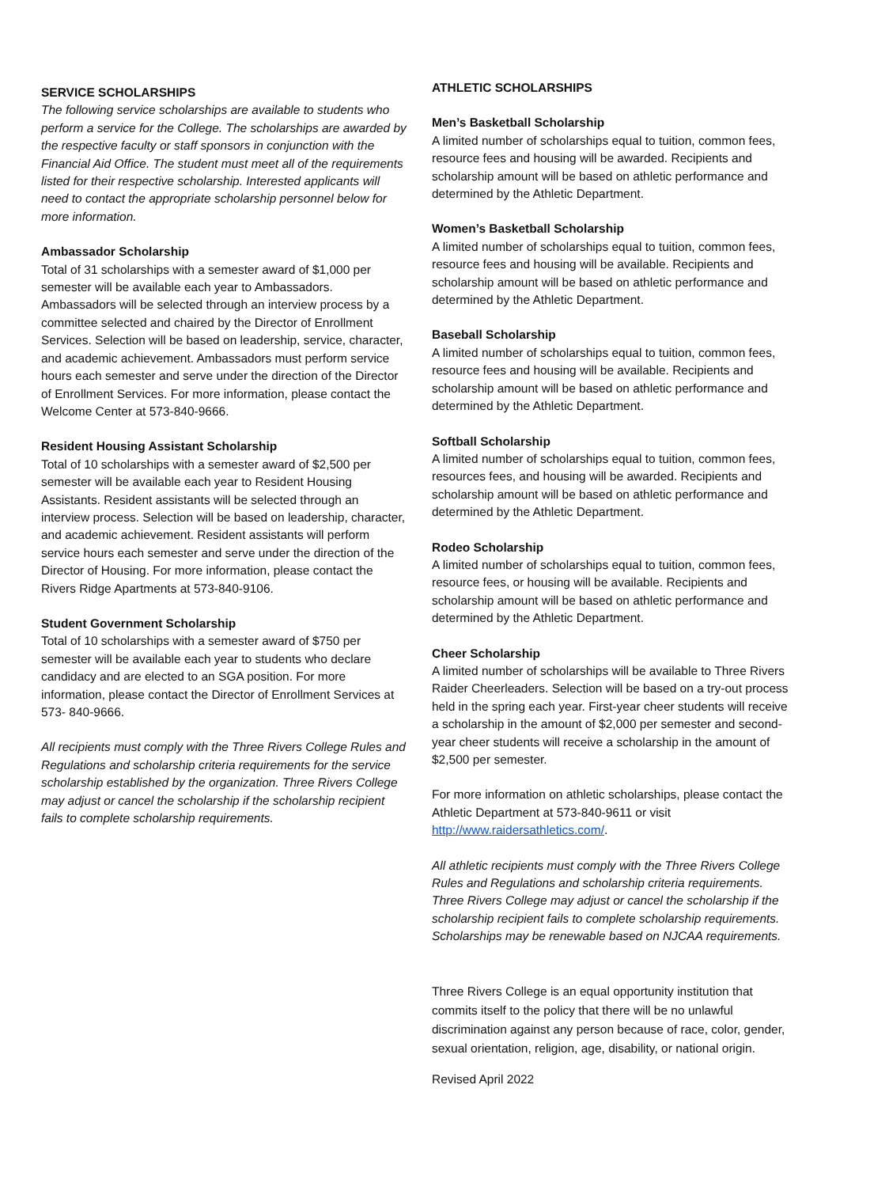SERVICE SCHOLARSHIPS
The following service scholarships are available to students who perform a service for the College. The scholarships are awarded by the respective faculty or staff sponsors in conjunction with the Financial Aid Office. The student must meet all of the requirements listed for their respective scholarship. Interested applicants will need to contact the appropriate scholarship personnel below for more information.
Ambassador Scholarship
Total of 31 scholarships with a semester award of $1,000 per semester will be available each year to Ambassadors. Ambassadors will be selected through an interview process by a committee selected and chaired by the Director of Enrollment Services. Selection will be based on leadership, service, character, and academic achievement. Ambassadors must perform service hours each semester and serve under the direction of the Director of Enrollment Services. For more information, please contact the Welcome Center at 573-840-9666.
Resident Housing Assistant Scholarship
Total of 10 scholarships with a semester award of $2,500 per semester will be available each year to Resident Housing Assistants. Resident assistants will be selected through an interview process. Selection will be based on leadership, character, and academic achievement. Resident assistants will perform service hours each semester and serve under the direction of the Director of Housing. For more information, please contact the Rivers Ridge Apartments at 573-840-9106.
Student Government Scholarship
Total of 10 scholarships with a semester award of $750 per semester will be available each year to students who declare candidacy and are elected to an SGA position. For more information, please contact the Director of Enrollment Services at 573- 840-9666.
All recipients must comply with the Three Rivers College Rules and Regulations and scholarship criteria requirements for the service scholarship established by the organization. Three Rivers College may adjust or cancel the scholarship if the scholarship recipient fails to complete scholarship requirements.
ATHLETIC SCHOLARSHIPS
Men’s Basketball Scholarship
A limited number of scholarships equal to tuition, common fees, resource fees and housing will be awarded. Recipients and scholarship amount will be based on athletic performance and determined by the Athletic Department.
Women’s Basketball Scholarship
A limited number of scholarships equal to tuition, common fees, resource fees and housing will be available. Recipients and scholarship amount will be based on athletic performance and determined by the Athletic Department.
Baseball Scholarship
A limited number of scholarships equal to tuition, common fees, resource fees and housing will be available. Recipients and scholarship amount will be based on athletic performance and determined by the Athletic Department.
Softball Scholarship
A limited number of scholarships equal to tuition, common fees, resources fees, and housing will be awarded. Recipients and scholarship amount will be based on athletic performance and determined by the Athletic Department.
Rodeo Scholarship
A limited number of scholarships equal to tuition, common fees, resource fees, or housing will be available. Recipients and scholarship amount will be based on athletic performance and determined by the Athletic Department.
Cheer Scholarship
A limited number of scholarships will be available to Three Rivers Raider Cheerleaders. Selection will be based on a try-out process held in the spring each year. First-year cheer students will receive a scholarship in the amount of $2,000 per semester and second-year cheer students will receive a scholarship in the amount of $2,500 per semester.
For more information on athletic scholarships, please contact the Athletic Department at 573-840-9611 or visit http://www.raidersathletics.com/.
All athletic recipients must comply with the Three Rivers College Rules and Regulations and scholarship criteria requirements. Three Rivers College may adjust or cancel the scholarship if the scholarship recipient fails to complete scholarship requirements. Scholarships may be renewable based on NJCAA requirements.
Three Rivers College is an equal opportunity institution that commits itself to the policy that there will be no unlawful discrimination against any person because of race, color, gender, sexual orientation, religion, age, disability, or national origin.
Revised April 2022